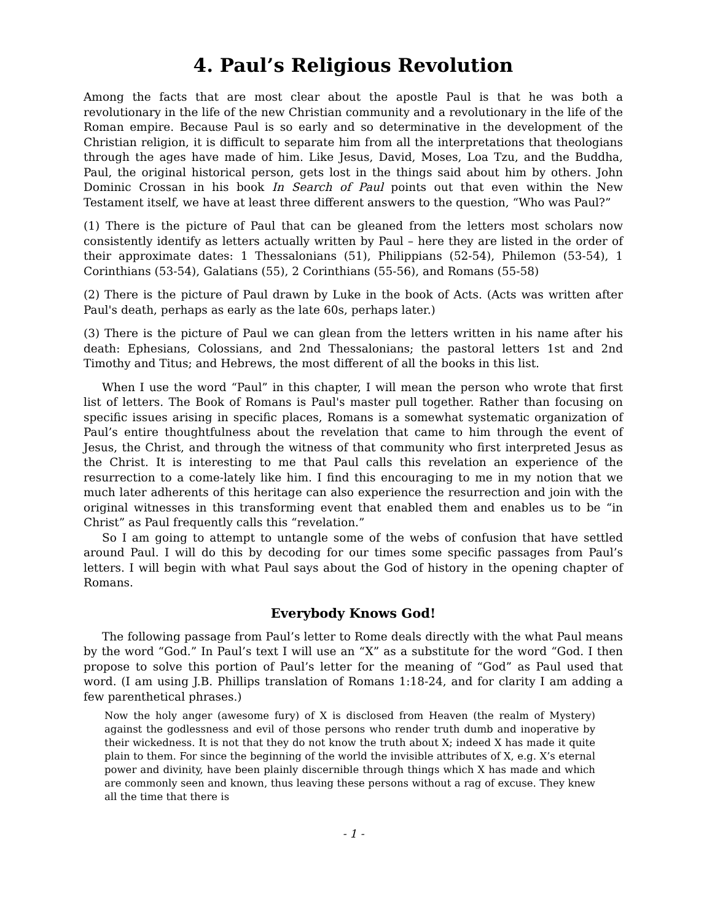4. Paul’s Religious Revolution
Among the facts that are most clear about the apostle Paul is that he was both a revolutionary in the life of the new Christian community and a revolutionary in the life of the Roman empire. Because Paul is so early and so determinative in the development of the Christian religion, it is difficult to separate him from all the interpretations that theologians through the ages have made of him. Like Jesus, David, Moses, Loa Tzu, and the Buddha, Paul, the original historical person, gets lost in the things said about him by others. John Dominic Crossan in his book In Search of Paul points out that even within the New Testament itself, we have at least three different answers to the question, “Who was Paul?”
(1) There is the picture of Paul that can be gleaned from the letters most scholars now consistently identify as letters actually written by Paul – here they are listed in the order of their approximate dates: 1 Thessalonians (51), Philippians (52-54), Philemon (53-54), 1 Corinthians (53-54), Galatians (55), 2 Corinthians (55-56), and Romans (55-58)
(2) There is the picture of Paul drawn by Luke in the book of Acts. (Acts was written after Paul's death, perhaps as early as the late 60s, perhaps later.)
(3) There is the picture of Paul we can glean from the letters written in his name after his death: Ephesians, Colossians, and 2nd Thessalonians; the pastoral letters 1st and 2nd Timothy and Titus; and Hebrews, the most different of all the books in this list.
When I use the word “Paul” in this chapter, I will mean the person who wrote that first list of letters. The Book of Romans is Paul's master pull together. Rather than focusing on specific issues arising in specific places, Romans is a somewhat systematic organization of Paul’s entire thoughtfulness about the revelation that came to him through the event of Jesus, the Christ, and through the witness of that community who first interpreted Jesus as the Christ. It is interesting to me that Paul calls this revelation an experience of the resurrection to a come-lately like him. I find this encouraging to me in my notion that we much later adherents of this heritage can also experience the resurrection and join with the original witnesses in this transforming event that enabled them and enables us to be “in Christ” as Paul frequently calls this “revelation.”
So I am going to attempt to untangle some of the webs of confusion that have settled around Paul. I will do this by decoding for our times some specific passages from Paul’s letters. I will begin with what Paul says about the God of history in the opening chapter of Romans.
Everybody Knows God!
The following passage from Paul’s letter to Rome deals directly with the what Paul means by the word “God.” In Paul’s text I will use an “X” as a substitute for the word “God. I then propose to solve this portion of Paul’s letter for the meaning of “God” as Paul used that word. (I am using J.B. Phillips translation of Romans 1:18-24, and for clarity I am adding a few parenthetical phrases.)
Now the holy anger (awesome fury) of X is disclosed from Heaven (the realm of Mystery) against the godlessness and evil of those persons who render truth dumb and inoperative by their wickedness. It is not that they do not know the truth about X; indeed X has made it quite plain to them. For since the beginning of the world the invisible attributes of X, e.g. X’s eternal power and divinity, have been plainly discernible through things which X has made and which are commonly seen and known, thus leaving these persons without a rag of excuse. They knew all the time that there is
- 1 -